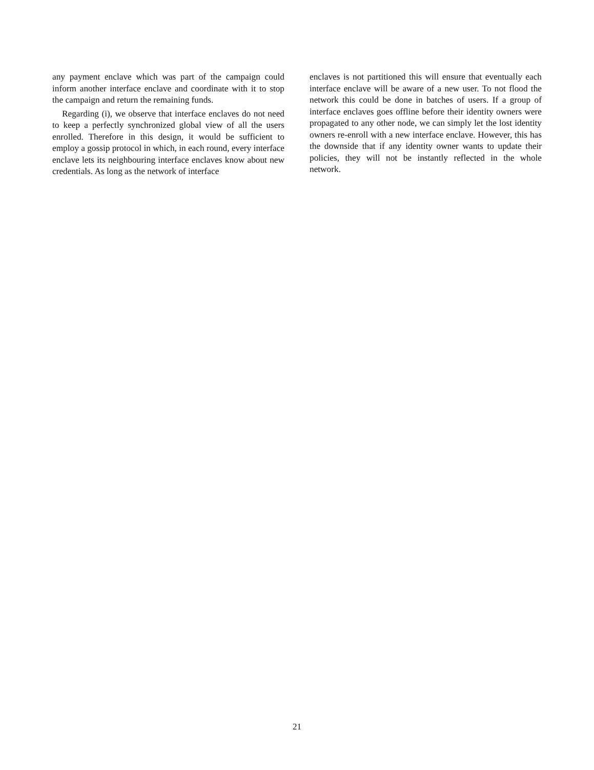any payment enclave which was part of the campaign could inform another interface enclave and coordinate with it to stop the campaign and return the remaining funds.
Regarding (i), we observe that interface enclaves do not need to keep a perfectly synchronized global view of all the users enrolled. Therefore in this design, it would be sufficient to employ a gossip protocol in which, in each round, every interface enclave lets its neighbouring interface enclaves know about new credentials. As long as the network of interface
enclaves is not partitioned this will ensure that eventually each interface enclave will be aware of a new user. To not flood the network this could be done in batches of users. If a group of interface enclaves goes offline before their identity owners were propagated to any other node, we can simply let the lost identity owners re-enroll with a new interface enclave. However, this has the downside that if any identity owner wants to update their policies, they will not be instantly reflected in the whole network.
21